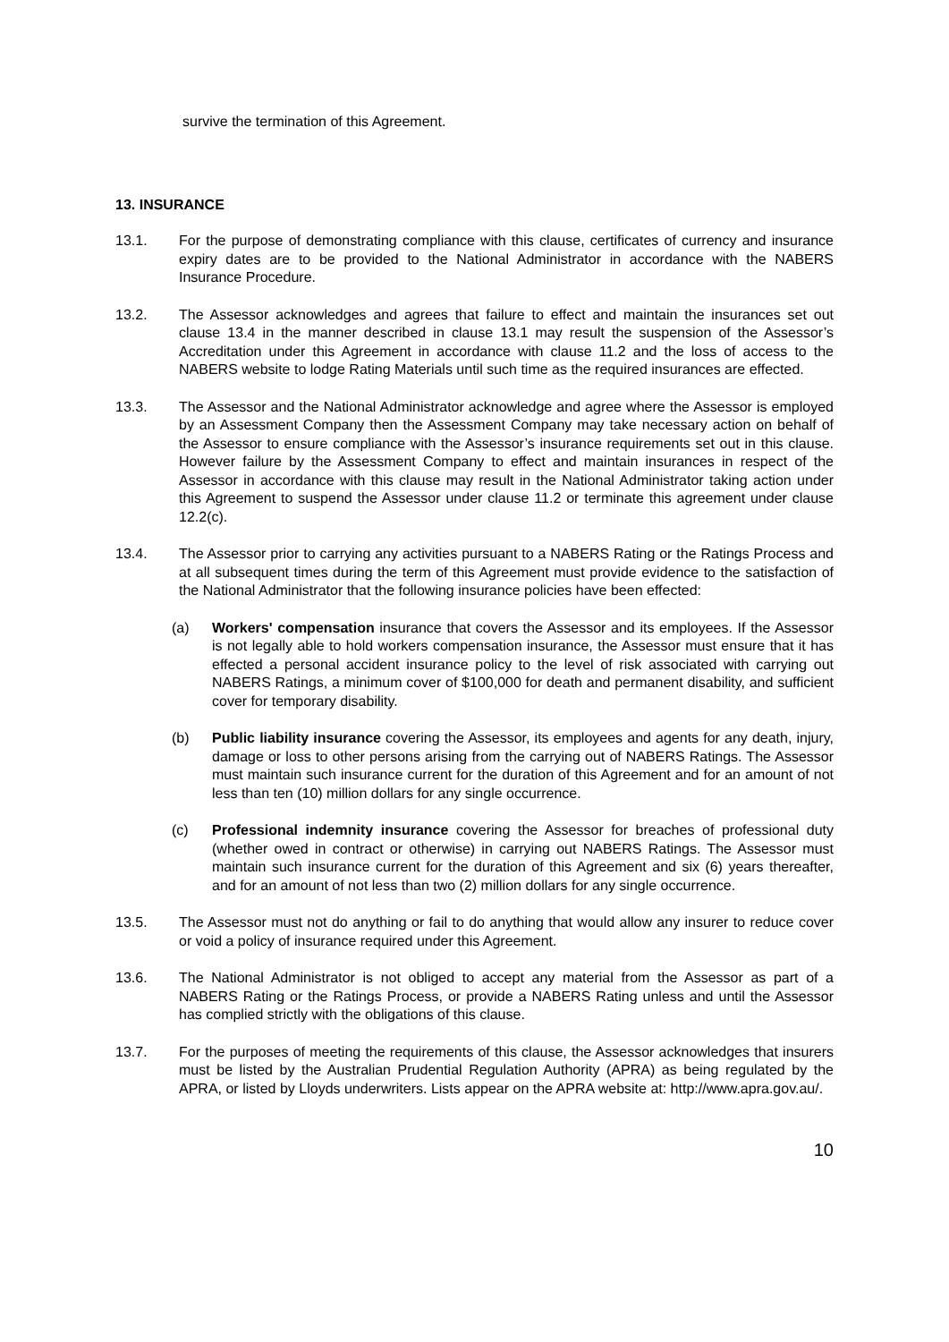survive the termination of this Agreement.
13. INSURANCE
13.1. For the purpose of demonstrating compliance with this clause, certificates of currency and insurance expiry dates are to be provided to the National Administrator in accordance with the NABERS Insurance Procedure.
13.2. The Assessor acknowledges and agrees that failure to effect and maintain the insurances set out clause 13.4 in the manner described in clause 13.1 may result the suspension of the Assessor’s Accreditation under this Agreement in accordance with clause 11.2 and the loss of access to the NABERS website to lodge Rating Materials until such time as the required insurances are effected.
13.3. The Assessor and the National Administrator acknowledge and agree where the Assessor is employed by an Assessment Company then the Assessment Company may take necessary action on behalf of the Assessor to ensure compliance with the Assessor’s insurance requirements set out in this clause. However failure by the Assessment Company to effect and maintain insurances in respect of the Assessor in accordance with this clause may result in the National Administrator taking action under this Agreement to suspend the Assessor under clause 11.2 or terminate this agreement under clause 12.2(c).
13.4. The Assessor prior to carrying any activities pursuant to a NABERS Rating or the Ratings Process and at all subsequent times during the term of this Agreement must provide evidence to the satisfaction of the National Administrator that the following insurance policies have been effected:
(a) Workers' compensation insurance that covers the Assessor and its employees. If the Assessor is not legally able to hold workers compensation insurance, the Assessor must ensure that it has effected a personal accident insurance policy to the level of risk associated with carrying out NABERS Ratings, a minimum cover of $100,000 for death and permanent disability, and sufficient cover for temporary disability.
(b) Public liability insurance covering the Assessor, its employees and agents for any death, injury, damage or loss to other persons arising from the carrying out of NABERS Ratings. The Assessor must maintain such insurance current for the duration of this Agreement and for an amount of not less than ten (10) million dollars for any single occurrence.
(c) Professional indemnity insurance covering the Assessor for breaches of professional duty (whether owed in contract or otherwise) in carrying out NABERS Ratings. The Assessor must maintain such insurance current for the duration of this Agreement and six (6) years thereafter, and for an amount of not less than two (2) million dollars for any single occurrence.
13.5. The Assessor must not do anything or fail to do anything that would allow any insurer to reduce cover or void a policy of insurance required under this Agreement.
13.6. The National Administrator is not obliged to accept any material from the Assessor as part of a NABERS Rating or the Ratings Process, or provide a NABERS Rating unless and until the Assessor has complied strictly with the obligations of this clause.
13.7. For the purposes of meeting the requirements of this clause, the Assessor acknowledges that insurers must be listed by the Australian Prudential Regulation Authority (APRA) as being regulated by the APRA, or listed by Lloyds underwriters. Lists appear on the APRA website at: http://www.apra.gov.au/.
10